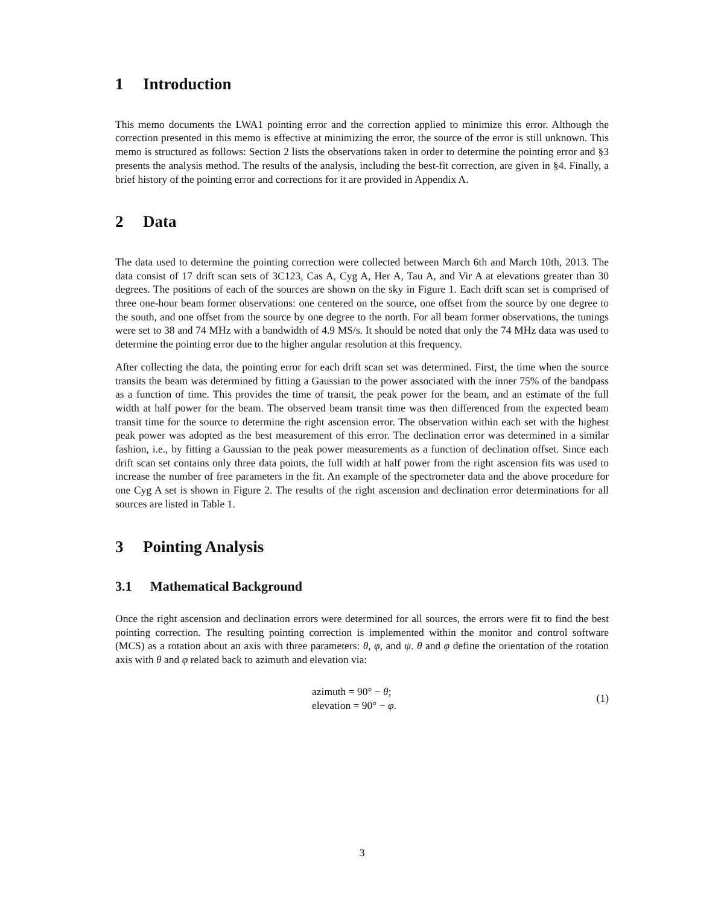1 Introduction
This memo documents the LWA1 pointing error and the correction applied to minimize this error. Although the correction presented in this memo is effective at minimizing the error, the source of the error is still unknown. This memo is structured as follows: Section 2 lists the observations taken in order to determine the pointing error and §3 presents the analysis method. The results of the analysis, including the best-fit correction, are given in §4. Finally, a brief history of the pointing error and corrections for it are provided in Appendix A.
2 Data
The data used to determine the pointing correction were collected between March 6th and March 10th, 2013. The data consist of 17 drift scan sets of 3C123, Cas A, Cyg A, Her A, Tau A, and Vir A at elevations greater than 30 degrees. The positions of each of the sources are shown on the sky in Figure 1. Each drift scan set is comprised of three one-hour beam former observations: one centered on the source, one offset from the source by one degree to the south, and one offset from the source by one degree to the north. For all beam former observations, the tunings were set to 38 and 74 MHz with a bandwidth of 4.9 MS/s. It should be noted that only the 74 MHz data was used to determine the pointing error due to the higher angular resolution at this frequency.
After collecting the data, the pointing error for each drift scan set was determined. First, the time when the source transits the beam was determined by fitting a Gaussian to the power associated with the inner 75% of the bandpass as a function of time. This provides the time of transit, the peak power for the beam, and an estimate of the full width at half power for the beam. The observed beam transit time was then differenced from the expected beam transit time for the source to determine the right ascension error. The observation within each set with the highest peak power was adopted as the best measurement of this error. The declination error was determined in a similar fashion, i.e., by fitting a Gaussian to the peak power measurements as a function of declination offset. Since each drift scan set contains only three data points, the full width at half power from the right ascension fits was used to increase the number of free parameters in the fit. An example of the spectrometer data and the above procedure for one Cyg A set is shown in Figure 2. The results of the right ascension and declination error determinations for all sources are listed in Table 1.
3 Pointing Analysis
3.1 Mathematical Background
Once the right ascension and declination errors were determined for all sources, the errors were fit to find the best pointing correction. The resulting pointing correction is implemented within the monitor and control software (MCS) as a rotation about an axis with three parameters: θ, φ, and ψ. θ and φ define the orientation of the rotation axis with θ and φ related back to azimuth and elevation via:
azimuth = 90° − θ;
elevation = 90° − φ.
(1)
3